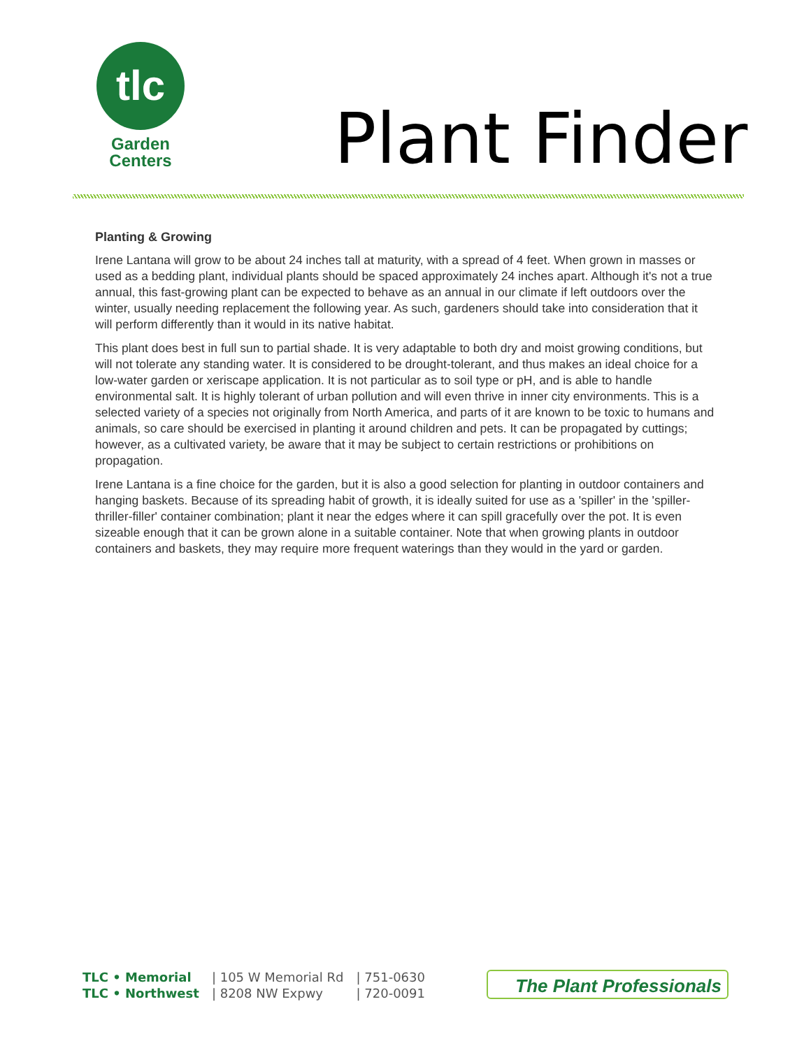tlc
Garden
Centers
Plant Finder
Planting & Growing
Irene Lantana will grow to be about 24 inches tall at maturity, with a spread of 4 feet. When grown in masses or used as a bedding plant, individual plants should be spaced approximately 24 inches apart. Although it's not a true annual, this fast-growing plant can be expected to behave as an annual in our climate if left outdoors over the winter, usually needing replacement the following year. As such, gardeners should take into consideration that it will perform differently than it would in its native habitat.
This plant does best in full sun to partial shade. It is very adaptable to both dry and moist growing conditions, but will not tolerate any standing water. It is considered to be drought-tolerant, and thus makes an ideal choice for a low-water garden or xeriscape application. It is not particular as to soil type or pH, and is able to handle environmental salt. It is highly tolerant of urban pollution and will even thrive in inner city environments. This is a selected variety of a species not originally from North America, and parts of it are known to be toxic to humans and animals, so care should be exercised in planting it around children and pets. It can be propagated by cuttings; however, as a cultivated variety, be aware that it may be subject to certain restrictions or prohibitions on propagation.
Irene Lantana is a fine choice for the garden, but it is also a good selection for planting in outdoor containers and hanging baskets. Because of its spreading habit of growth, it is ideally suited for use as a 'spiller' in the 'spiller-thriller-filler' container combination; plant it near the edges where it can spill gracefully over the pot. It is even sizeable enough that it can be grown alone in a suitable container. Note that when growing plants in outdoor containers and baskets, they may require more frequent waterings than they would in the yard or garden.
| TLC • Memorial | / 105 W Memorial Rd | / 751-0630 |
| TLC • Northwest | / 8208 NW Expwy | / 720-0091 |
The Plant Professionals